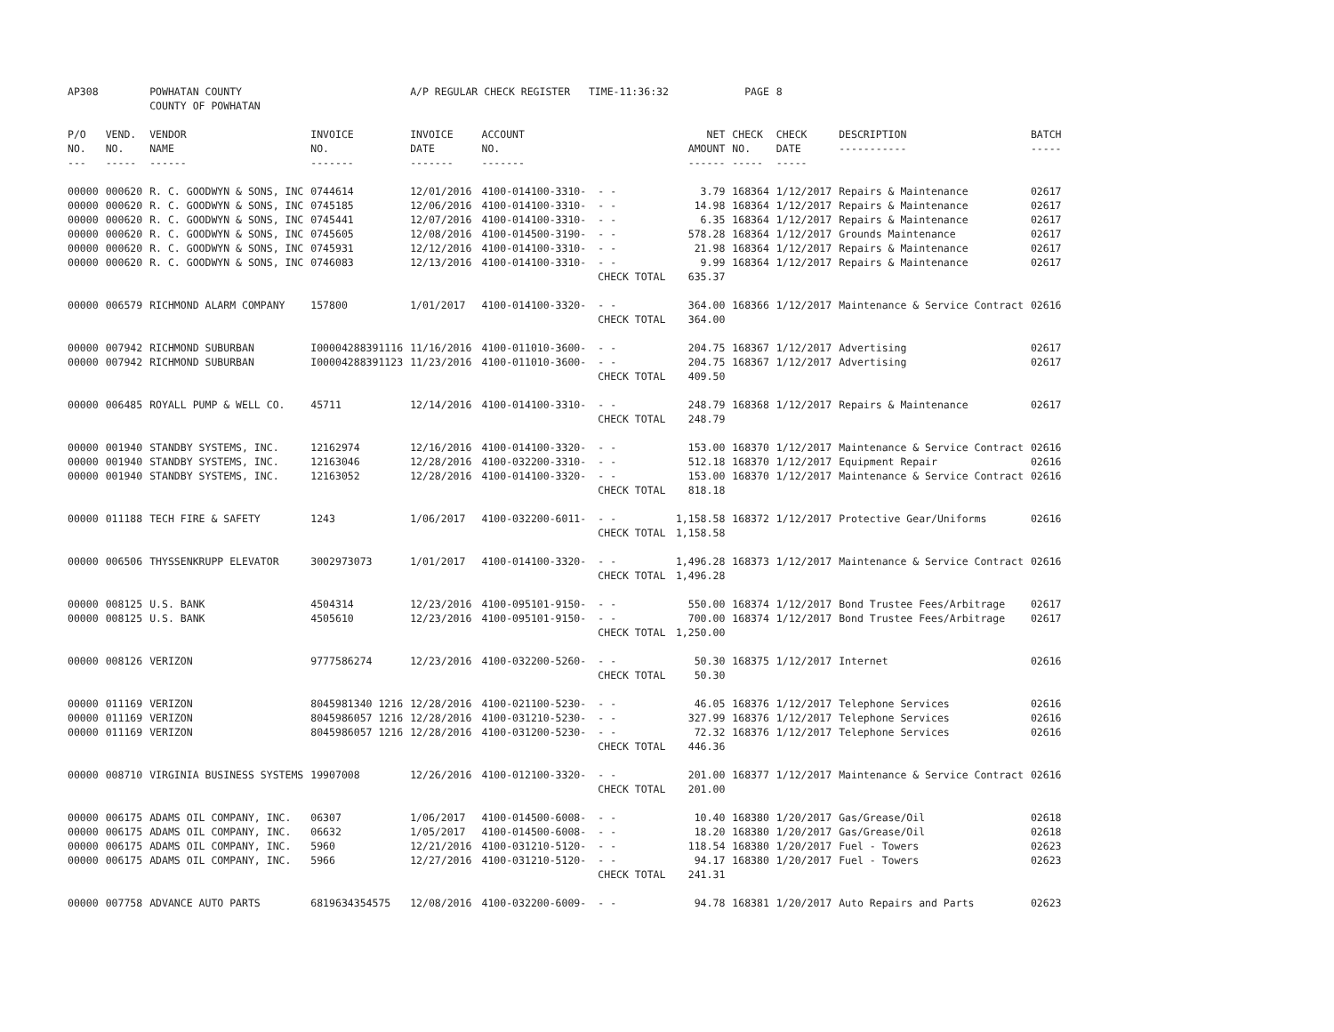| AP308 | | POWHATAN COUNTY COUNTY OF POWHATAN | | A/P REGULAR CHECK REGISTER TIME-11:36:32 | | | | PAGE | 8 | | | |
| P/O NO. --- | VEND. NO. ----- | VENDOR NAME ------ | INVOICE NO. ------- | INVOICE DATE ------- | ACCOUNT NO. ------- | | NET AMOUNT ------ | CHECK NO. ----- | CHECK DATE ----- | DESCRIPTION ----------- | BATCH ----- | |
| 00000 | 000620 | R. C. GOODWYN & SONS, INC | 0744614 | 12/01/2016 | 4100-014100-3310- | - - | 3.79 | 168364 | 1/12/2017 | Repairs & Maintenance | 02617 | |
| 00000 | 000620 | R. C. GOODWYN & SONS, INC | 0745185 | 12/06/2016 | 4100-014100-3310- | - - | 14.98 | 168364 | 1/12/2017 | Repairs & Maintenance | 02617 | |
| 00000 | 000620 | R. C. GOODWYN & SONS, INC | 0745441 | 12/07/2016 | 4100-014100-3310- | - - | 6.35 | 168364 | 1/12/2017 | Repairs & Maintenance | 02617 | |
| 00000 | 000620 | R. C. GOODWYN & SONS, INC | 0745605 | 12/08/2016 | 4100-014500-3190- | - - | 578.28 | 168364 | 1/12/2017 | Grounds Maintenance | 02617 | |
| 00000 | 000620 | R. C. GOODWYN & SONS, INC | 0745931 | 12/12/2016 | 4100-014100-3310- | - - | 21.98 | 168364 | 1/12/2017 | Repairs & Maintenance | 02617 | |
| 00000 | 000620 | R. C. GOODWYN & SONS, INC | 0746083 | 12/13/2016 | 4100-014100-3310- | - - | 9.99 | 168364 | 1/12/2017 | Repairs & Maintenance | 02617 | |
| | | | | | | CHECK TOTAL | 635.37 | | | | | |
| 00000 | 006579 | RICHMOND ALARM COMPANY | 157800 | 1/01/2017 | 4100-014100-3320- | - - | 364.00 | 168366 | 1/12/2017 | Maintenance & Service Contract | 02616 | |
| | | | | | | CHECK TOTAL | 364.00 | | | | | |
| 00000 | 007942 | RICHMOND SUBURBAN | I00004288391116 | 11/16/2016 | 4100-011010-3600- | - - | 204.75 | 168367 | 1/12/2017 | Advertising | 02617 | |
| 00000 | 007942 | RICHMOND SUBURBAN | I00004288391123 | 11/23/2016 | 4100-011010-3600- | - - | 204.75 | 168367 | 1/12/2017 | Advertising | 02617 | |
| | | | | | | CHECK TOTAL | 409.50 | | | | | |
| 00000 | 006485 | ROYALL PUMP & WELL CO. | 45711 | 12/14/2016 | 4100-014100-3310- | - - | 248.79 | 168368 | 1/12/2017 | Repairs & Maintenance | 02617 | |
| | | | | | | CHECK TOTAL | 248.79 | | | | | |
| 00000 | 001940 | STANDBY SYSTEMS, INC. | 12162974 | 12/16/2016 | 4100-014100-3320- | - - | 153.00 | 168370 | 1/12/2017 | Maintenance & Service Contract | 02616 | |
| 00000 | 001940 | STANDBY SYSTEMS, INC. | 12163046 | 12/28/2016 | 4100-032200-3310- | - - | 512.18 | 168370 | 1/12/2017 | Equipment Repair | 02616 | |
| 00000 | 001940 | STANDBY SYSTEMS, INC. | 12163052 | 12/28/2016 | 4100-014100-3320- | - - | 153.00 | 168370 | 1/12/2017 | Maintenance & Service Contract | 02616 | |
| | | | | | | CHECK TOTAL | 818.18 | | | | | |
| 00000 | 011188 | TECH FIRE & SAFETY | 1243 | 1/06/2017 | 4100-032200-6011- | - - | 1,158.58 | 168372 | 1/12/2017 | Protective Gear/Uniforms | 02616 | |
| | | | | | | CHECK TOTAL | 1,158.58 | | | | | |
| 00000 | 006506 | THYSSENKRUPP ELEVATOR | 3002973073 | 1/01/2017 | 4100-014100-3320- | - - | 1,496.28 | 168373 | 1/12/2017 | Maintenance & Service Contract | 02616 | |
| | | | | | | CHECK TOTAL | 1,496.28 | | | | | |
| 00000 | 008125 | U.S. BANK | 4504314 | 12/23/2016 | 4100-095101-9150- | - - | 550.00 | 168374 | 1/12/2017 | Bond Trustee Fees/Arbitrage | 02617 | |
| 00000 | 008125 | U.S. BANK | 4505610 | 12/23/2016 | 4100-095101-9150- | - - | 700.00 | 168374 | 1/12/2017 | Bond Trustee Fees/Arbitrage | 02617 | |
| | | | | | | CHECK TOTAL | 1,250.00 | | | | | |
| 00000 | 008126 | VERIZON | 9777586274 | 12/23/2016 | 4100-032200-5260- | - - | 50.30 | 168375 | 1/12/2017 | Internet | 02616 | |
| | | | | | | CHECK TOTAL | 50.30 | | | | | |
| 00000 | 011169 | VERIZON | 8045981340 1216 | 12/28/2016 | 4100-021100-5230- | - - | 46.05 | 168376 | 1/12/2017 | Telephone Services | 02616 | |
| 00000 | 011169 | VERIZON | 8045986057 1216 | 12/28/2016 | 4100-031210-5230- | - - | 327.99 | 168376 | 1/12/2017 | Telephone Services | 02616 | |
| 00000 | 011169 | VERIZON | 8045986057 1216 | 12/28/2016 | 4100-031200-5230- | - - | 72.32 | 168376 | 1/12/2017 | Telephone Services | 02616 | |
| | | | | | | CHECK TOTAL | 446.36 | | | | | |
| 00000 | 008710 | VIRGINIA BUSINESS SYSTEMS | 19907008 | 12/26/2016 | 4100-012100-3320- | - - | 201.00 | 168377 | 1/12/2017 | Maintenance & Service Contract | 02616 | |
| | | | | | | CHECK TOTAL | 201.00 | | | | | |
| 00000 | 006175 | ADAMS OIL COMPANY, INC. | 06307 | 1/06/2017 | 4100-014500-6008- | - - | 10.40 | 168380 | 1/20/2017 | Gas/Grease/Oil | 02618 | |
| 00000 | 006175 | ADAMS OIL COMPANY, INC. | 06632 | 1/05/2017 | 4100-014500-6008- | - - | 18.20 | 168380 | 1/20/2017 | Gas/Grease/Oil | 02618 | |
| 00000 | 006175 | ADAMS OIL COMPANY, INC. | 5960 | 12/21/2016 | 4100-031210-5120- | - - | 118.54 | 168380 | 1/20/2017 | Fuel - Towers | 02623 | |
| 00000 | 006175 | ADAMS OIL COMPANY, INC. | 5966 | 12/27/2016 | 4100-031210-5120- | - - | 94.17 | 168380 | 1/20/2017 | Fuel - Towers | 02623 | |
| | | | | | | CHECK TOTAL | 241.31 | | | | | |
| 00000 | 007758 | ADVANCE AUTO PARTS | 6819634354575 | 12/08/2016 | 4100-032200-6009- | - - | 94.78 | 168381 | 1/20/2017 | Auto Repairs and Parts | 02623 | |